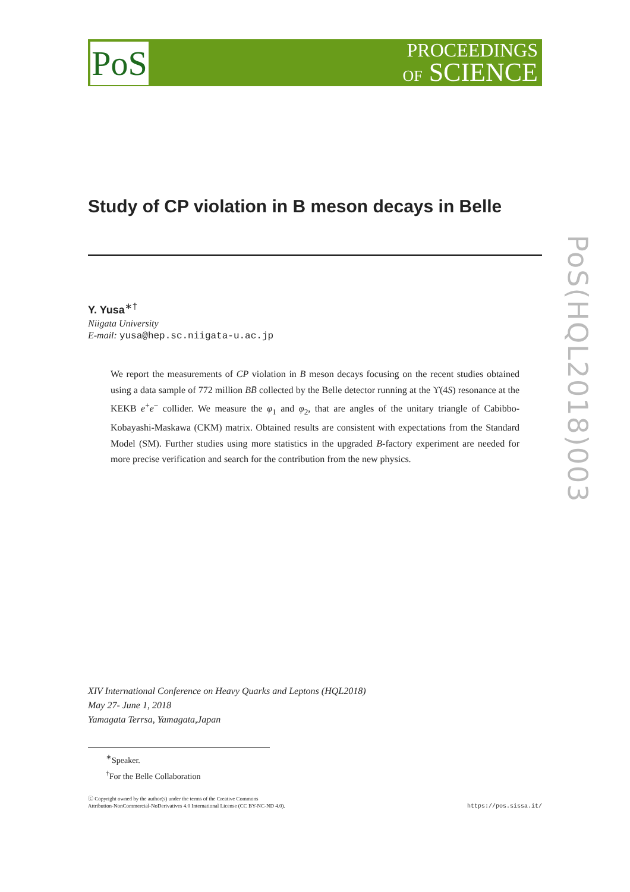PoS
PROCEEDINGS
OF SCIENCE
PoS(HQL2018)003
Study of CP violation in B meson decays in Belle
Y. Yusa<sup>∗†</sup>
Niigata University
E-mail: yusa@hep.sc.niigata-u.ac.jp
We report the measurements of CP violation in B meson decays focusing on the recent studies obtained using a data sample of 772 million BB̄ collected by the Belle detector running at the ϒ(4S) resonance at the KEKB e<sup>+</sup>e<sup>−</sup> collider. We measure the φ<sub>1</sub> and φ<sub>2</sub>, that are angles of the unitary triangle of Cabibbo-Kobayashi-Maskawa (CKM) matrix. Obtained results are consistent with expectations from the Standard Model (SM). Further studies using more statistics in the upgraded B-factory experiment are needed for more precise verification and search for the contribution from the new physics.
XIV International Conference on Heavy Quarks and Leptons (HQL2018)
May 27- June 1, 2018
Yamagata Terrsa, Yamagata,Japan
<sup>∗</sup>Speaker.
<sup>†</sup> For the Belle Collaboration
ⓒ Copyright owned by the author(s) under the terms of the Creative Commons
Attribution-NonCommercial-NoDerivatives 4.0 International License (CC BY-NC-ND 4.0).
https://pos.sissa.it/